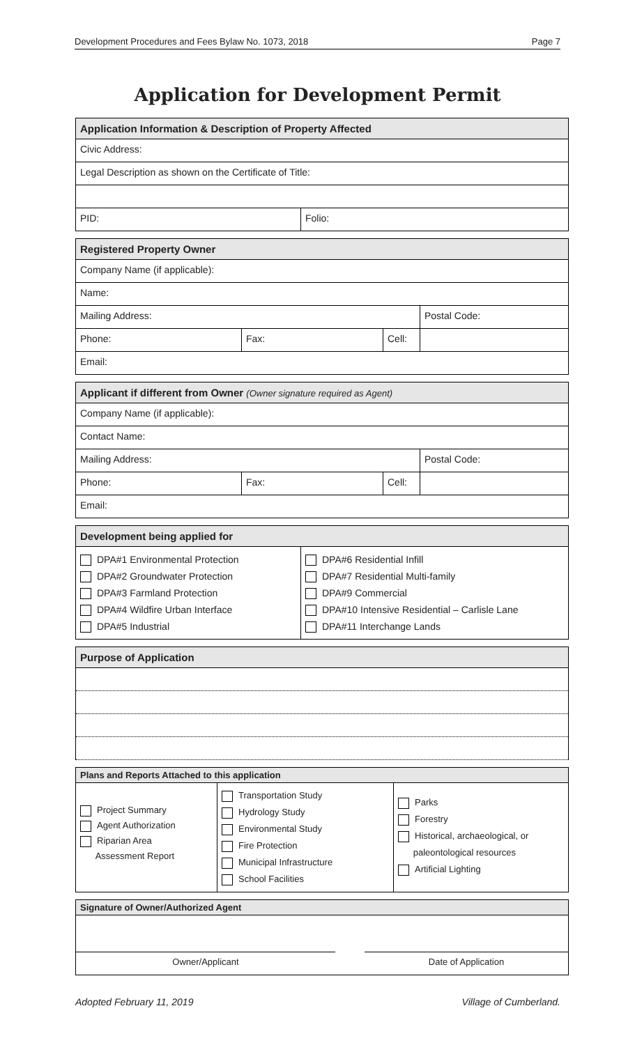Development Procedures and Fees Bylaw No. 1073, 2018 Page 7
Application for Development Permit
| Application Information & Description of Property Affected | |
| --- | --- |
| Civic Address: | |
| Legal Description as shown on the Certificate of Title: | |
| PID: | Folio: |
| Registered Property Owner | | | |
| --- | --- | --- | --- |
| Company Name (if applicable): | | | |
| Name: | | | |
| Mailing Address: | | | Postal Code: |
| Phone: | Fax: | Cell: | |
| Email: | | | |
| Applicant if different from Owner (Owner signature required as Agent) | | | |
| --- | --- | --- | --- |
| Company Name (if applicable): | | | |
| Contact Name: | | | |
| Mailing Address: | | | Postal Code: |
| Phone: | Fax: | Cell: | |
| Email: | | | |
| Development being applied for | |
| --- | --- |
| DPA#1 Environmental Protection DPA#2 Groundwater Protection DPA#3 Farmland Protection DPA#4 Wildfire Urban Interface DPA#5 Industrial | DPA#6 Residential Infill DPA#7 Residential Multi-family DPA#9 Commercial DPA#10 Intensive Residential – Carlisle Lane DPA#11 Interchange Lands |
| Purpose of Application |
| --- |
| Plans and Reports Attached to this application | | |
| --- | --- | --- |
| Project Summary Agent Authorization Riparian Area Assessment Report | Transportation Study Hydrology Study Environmental Study Fire Protection Municipal Infrastructure School Facilities | Parks Forestry Historical, archaeological, or paleontological resources Artificial Lighting |
| Signature of Owner/Authorized Agent | | |
| --- | --- | --- |
| Owner/Applicant | | Date of Application |
Adopted February 11, 2019 Village of Cumberland.